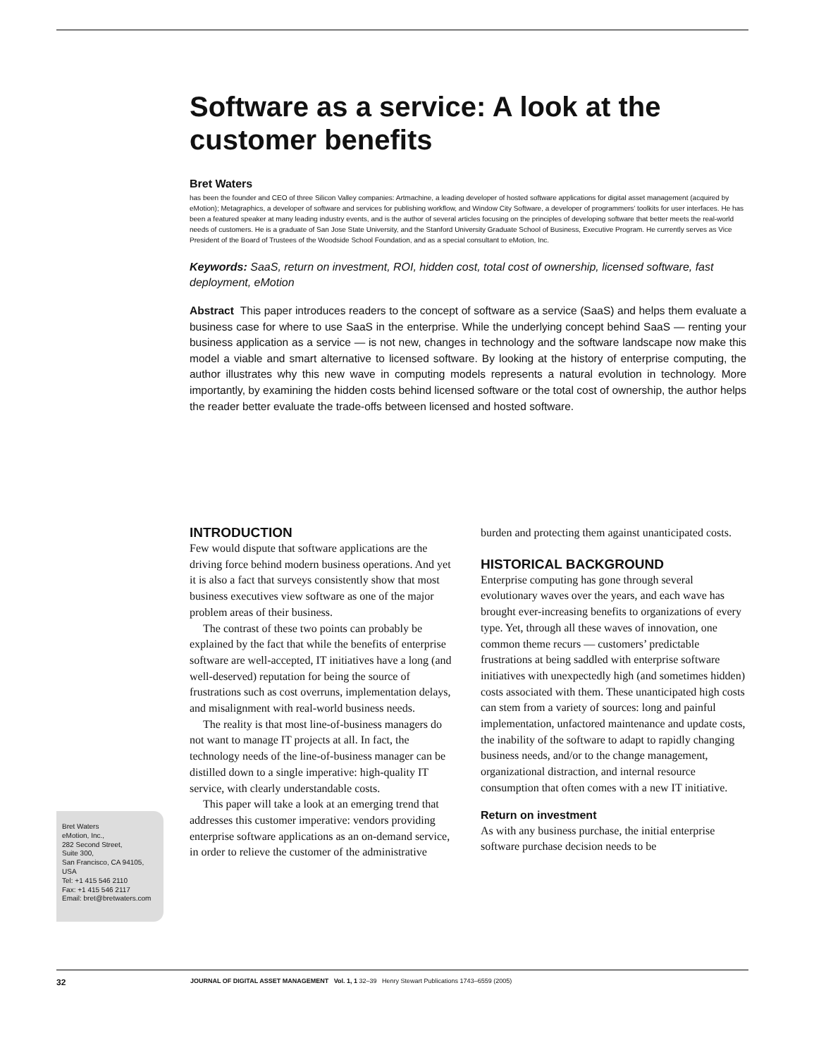Software as a service: A look at the customer benefits
Bret Waters
has been the founder and CEO of three Silicon Valley companies: Artmachine, a leading developer of hosted software applications for digital asset management (acquired by eMotion); Metagraphics, a developer of software and services for publishing workflow, and Window City Software, a developer of programmers’ toolkits for user interfaces. He has been a featured speaker at many leading industry events, and is the author of several articles focusing on the principles of developing software that better meets the real-world needs of customers. He is a graduate of San Jose State University, and the Stanford University Graduate School of Business, Executive Program. He currently serves as Vice President of the Board of Trustees of the Woodside School Foundation, and as a special consultant to eMotion, Inc.
Keywords: SaaS, return on investment, ROI, hidden cost, total cost of ownership, licensed software, fast deployment, eMotion
Abstract This paper introduces readers to the concept of software as a service (SaaS) and helps them evaluate a business case for where to use SaaS in the enterprise. While the underlying concept behind SaaS — renting your business application as a service — is not new, changes in technology and the software landscape now make this model a viable and smart alternative to licensed software. By looking at the history of enterprise computing, the author illustrates why this new wave in computing models represents a natural evolution in technology. More importantly, by examining the hidden costs behind licensed software or the total cost of ownership, the author helps the reader better evaluate the trade-offs between licensed and hosted software.
INTRODUCTION
Few would dispute that software applications are the driving force behind modern business operations. And yet it is also a fact that surveys consistently show that most business executives view software as one of the major problem areas of their business.
The contrast of these two points can probably be explained by the fact that while the benefits of enterprise software are well-accepted, IT initiatives have a long (and well-deserved) reputation for being the source of frustrations such as cost overruns, implementation delays, and misalignment with real-world business needs.
The reality is that most line-of-business managers do not want to manage IT projects at all. In fact, the technology needs of the line-of-business manager can be distilled down to a single imperative: high-quality IT service, with clearly understandable costs.
This paper will take a look at an emerging trend that addresses this customer imperative: vendors providing enterprise software applications as an on-demand service, in order to relieve the customer of the administrative
burden and protecting them against unanticipated costs.
HISTORICAL BACKGROUND
Enterprise computing has gone through several evolutionary waves over the years, and each wave has brought ever-increasing benefits to organizations of every type. Yet, through all these waves of innovation, one common theme recurs — customers’ predictable frustrations at being saddled with enterprise software initiatives with unexpectedly high (and sometimes hidden) costs associated with them. These unanticipated high costs can stem from a variety of sources: long and painful implementation, unfactored maintenance and update costs, the inability of the software to adapt to rapidly changing business needs, and/or to the change management, organizational distraction, and internal resource consumption that often comes with a new IT initiative.
Return on investment
As with any business purchase, the initial enterprise software purchase decision needs to be
Bret Waters
eMotion, Inc.,
282 Second Street,
Suite 300,
San Francisco, CA 94105,
USA
Tel: +1 415 546 2110
Fax: +1 415 546 2117
Email: bret@bretwaters.com
32 JOURNAL OF DIGITAL ASSET MANAGEMENT Vol. 1, 1 32–39 Henry Stewart Publications 1743–6559 (2005)